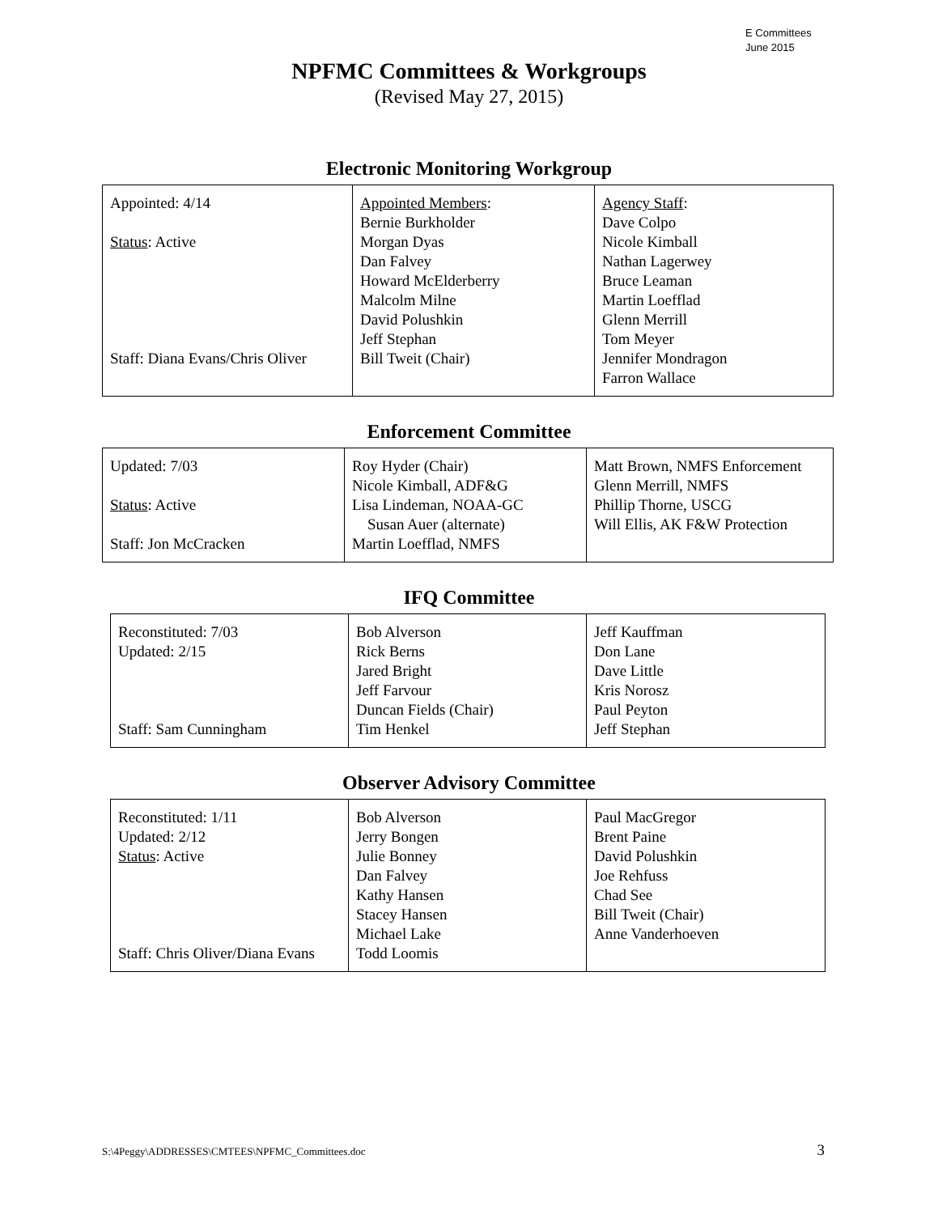E Committees
June 2015
NPFMC Committees & Workgroups
(Revised May 27, 2015)
Electronic Monitoring Workgroup
| Appointed: 4/14 Status : Active Staff: Diana Evans/Chris Oliver | Appointed Members : Bernie Burkholder Morgan Dyas Dan Falvey Howard McElderberry Malcolm Milne David Polushkin Jeff Stephan Bill Tweit (Chair) | Agency Staff : Dave Colpo Nicole Kimball Nathan Lagerwey Bruce Leaman Martin Loefflad Glenn Merrill Tom Meyer Jennifer Mondragon Farron Wallace |
Enforcement Committee
| Updated: 7/03 Status : Active Staff: Jon McCracken | Roy Hyder (Chair) Nicole Kimball, ADF&G Lisa Lindeman, NOAA-GC Susan Auer (alternate) Martin Loefflad, NMFS | Matt Brown, NMFS Enforcement Glenn Merrill, NMFS Phillip Thorne, USCG Will Ellis, AK F&W Protection |
IFQ Committee
| Reconstituted: 7/03 Updated: 2/15 Staff: Sam Cunningham | Bob Alverson Rick Berns Jared Bright Jeff Farvour Duncan Fields (Chair) Tim Henkel | Jeff Kauffman Don Lane Dave Little Kris Norosz Paul Peyton Jeff Stephan |
Observer Advisory Committee
| Reconstituted: 1/11 Updated: 2/12 Status : Active Staff: Chris Oliver/Diana Evans | Bob Alverson Jerry Bongen Julie Bonney Dan Falvey Kathy Hansen Stacey Hansen Michael Lake Todd Loomis | Paul MacGregor Brent Paine David Polushkin Joe Rehfuss Chad See Bill Tweit (Chair) Anne Vanderhoeven |
S:\4Peggy\ADDRESSES\CMTEES\NPFMC_Committees.doc 3